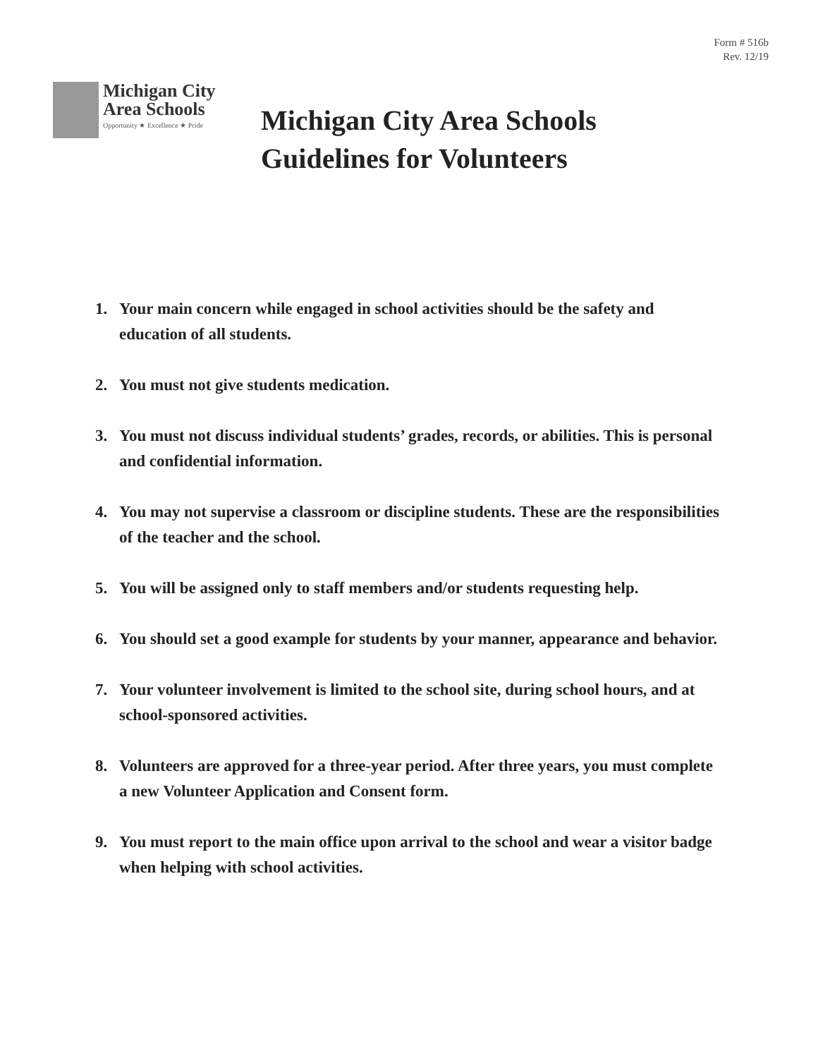Form # 516b
Rev. 12/19
Michigan City
Area Schools
Opportunity ★ Excellence ★ Pride
Michigan City Area Schools
Guidelines for Volunteers
1. Your main concern while engaged in school activities should be the safety and education of all students.
2. You must not give students medication.
3. You must not discuss individual students’ grades, records, or abilities. This is personal and confidential information.
4. You may not supervise a classroom or discipline students. These are the responsibilities of the teacher and the school.
5. You will be assigned only to staff members and/or students requesting help.
6. You should set a good example for students by your manner, appearance and behavior.
7. Your volunteer involvement is limited to the school site, during school hours, and at school-sponsored activities.
8. Volunteers are approved for a three-year period. After three years, you must complete a new Volunteer Application and Consent form.
9. You must report to the main office upon arrival to the school and wear a visitor badge when helping with school activities.